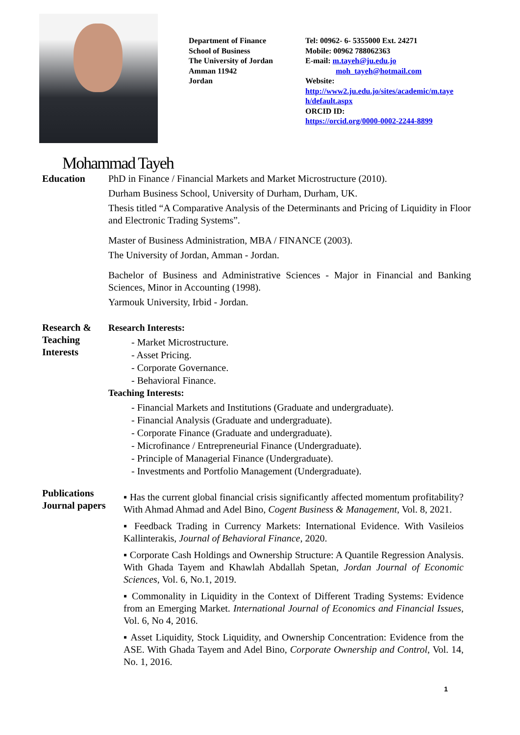Department of Finance
School of Business
The University of Jordan
Amman 11942
Jordan
Tel: 00962- 6- 5355000 Ext. 24271
Mobile: 00962 788062363
E-mail: m.tayeh@ju.edu.jo
moh_tayeh@hotmail.com
Website:
http://www2.ju.edu.jo/sites/academic/m.taye h/default.aspx
ORCID ID:
https://orcid.org/0000-0002-2244-8899
Mohammad Tayeh
Education PhD in Finance / Financial Markets and Market Microstructure (2010).
Durham Business School, University of Durham, Durham, UK.
Thesis titled “A Comparative Analysis of the Determinants and Pricing of Liquidity in Floor and Electronic Trading Systems”.
Master of Business Administration, MBA / FINANCE (2003).
The University of Jordan, Amman - Jordan.
Bachelor of Business and Administrative Sciences - Major in Financial and Banking Sciences, Minor in Accounting (1998).
Yarmouk University, Irbid - Jordan.
Research &
Teaching
Interests
Research Interests:
- Market Microstructure.
- Asset Pricing.
- Corporate Governance.
- Behavioral Finance.
Teaching Interests:
- Financial Markets and Institutions (Graduate and undergraduate).
- Financial Analysis (Graduate and undergraduate).
- Corporate Finance (Graduate and undergraduate).
- Microfinance / Entrepreneurial Finance (Undergraduate).
- Principle of Managerial Finance (Undergraduate).
- Investments and Portfolio Management (Undergraduate).
Publications
Journal papers
▪ Has the current global financial crisis significantly affected momentum profitability? With Ahmad Ahmad and Adel Bino, Cogent Business & Management, Vol. 8, 2021.
▪ Feedback Trading in Currency Markets: International Evidence. With Vasileios Kallinterakis, Journal of Behavioral Finance, 2020.
▪ Corporate Cash Holdings and Ownership Structure: A Quantile Regression Analysis. With Ghada Tayem and Khawlah Abdallah Spetan, Jordan Journal of Economic Sciences, Vol. 6, No.1, 2019.
▪ Commonality in Liquidity in the Context of Different Trading Systems: Evidence from an Emerging Market. International Journal of Economics and Financial Issues, Vol. 6, No 4, 2016.
▪ Asset Liquidity, Stock Liquidity, and Ownership Concentration: Evidence from the ASE. With Ghada Tayem and Adel Bino, Corporate Ownership and Control, Vol. 14, No. 1, 2016.
1